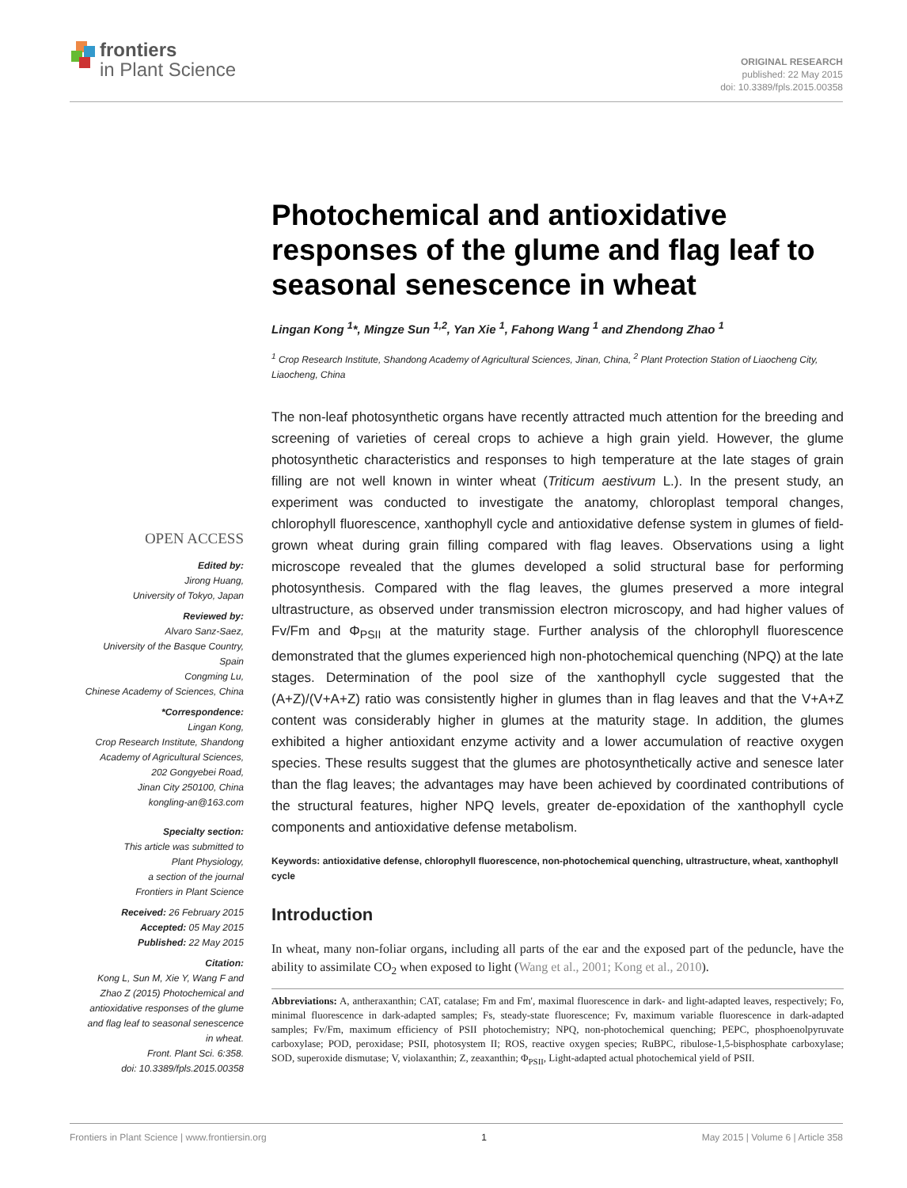frontiers
in Plant Science
ORIGINAL RESEARCH
published: 22 May 2015
doi: 10.3389/fpls.2015.00358
OPEN ACCESS
Edited by:
Jirong Huang,
University of Tokyo, Japan
Reviewed by:
Alvaro Sanz-Saez,
University of the Basque Country,
Spain
Congming Lu,
Chinese Academy of Sciences, China
*Correspondence:
Lingan Kong,
Crop Research Institute, Shandong
Academy of Agricultural Sciences,
202 Gongyebei Road,
Jinan City 250100, China
kongling-an@163.com
Specialty section:
This article was submitted to
Plant Physiology,
a section of the journal
Frontiers in Plant Science
Received: 26 February 2015
Accepted: 05 May 2015
Published: 22 May 2015
Citation:
Kong L, Sun M, Xie Y, Wang F and
Zhao Z (2015) Photochemical and
antioxidative responses of the glume
and flag leaf to seasonal senescence
in wheat.
Front. Plant Sci. 6:358.
doi: 10.3389/fpls.2015.00358
Photochemical and antioxidative responses of the glume and flag leaf to seasonal senescence in wheat
Lingan Kong <sup>1</sup>*, Mingze Sun <sup>1,2</sup>, Yan Xie <sup>1</sup>, Fahong Wang <sup>1</sup> and Zhendong Zhao <sup>1</sup>
<sup>1</sup> Crop Research Institute, Shandong Academy of Agricultural Sciences, Jinan, China, <sup>2</sup> Plant Protection Station of Liaocheng City, Liaocheng, China
The non-leaf photosynthetic organs have recently attracted much attention for the breeding and screening of varieties of cereal crops to achieve a high grain yield. However, the glume photosynthetic characteristics and responses to high temperature at the late stages of grain filling are not well known in winter wheat (Triticum aestivum L.). In the present study, an experiment was conducted to investigate the anatomy, chloroplast temporal changes, chlorophyll fluorescence, xanthophyll cycle and antioxidative defense system in glumes of field-grown wheat during grain filling compared with flag leaves. Observations using a light microscope revealed that the glumes developed a solid structural base for performing photosynthesis. Compared with the flag leaves, the glumes preserved a more integral ultrastructure, as observed under transmission electron microscopy, and had higher values of Fv/Fm and Φ<sub>PSII</sub> at the maturity stage. Further analysis of the chlorophyll fluorescence demonstrated that the glumes experienced high non-photochemical quenching (NPQ) at the late stages. Determination of the pool size of the xanthophyll cycle suggested that the (A+Z)/(V+A+Z) ratio was consistently higher in glumes than in flag leaves and that the V+A+Z content was considerably higher in glumes at the maturity stage. In addition, the glumes exhibited a higher antioxidant enzyme activity and a lower accumulation of reactive oxygen species. These results suggest that the glumes are photosynthetically active and senesce later than the flag leaves; the advantages may have been achieved by coordinated contributions of the structural features, higher NPQ levels, greater de-epoxidation of the xanthophyll cycle components and antioxidative defense metabolism.
Keywords: antioxidative defense, chlorophyll fluorescence, non-photochemical quenching, ultrastructure, wheat, xanthophyll cycle
Introduction
In wheat, many non-foliar organs, including all parts of the ear and the exposed part of the peduncle, have the ability to assimilate CO<sub>2</sub> when exposed to light (Wang et al., 2001; Kong et al., 2010).
Abbreviations: A, antheraxanthin; CAT, catalase; Fm and Fm', maximal fluorescence in dark- and light-adapted leaves, respectively; Fo, minimal fluorescence in dark-adapted samples; Fs, steady-state fluorescence; Fv, maximum variable fluorescence in dark-adapted samples; Fv/Fm, maximum efficiency of PSII photochemistry; NPQ, non-photochemical quenching; PEPC, phosphoenolpyruvate carboxylase; POD, peroxidase; PSII, photosystem II; ROS, reactive oxygen species; RuBPC, ribulose-1,5-bisphosphate carboxylase; SOD, superoxide dismutase; V, violaxanthin; Z, zeaxanthin; Φ<sub>PSII</sub>, Light-adapted actual photochemical yield of PSII.
Frontiers in Plant Science | www.frontiersin.org 1 May 2015 | Volume 6 | Article 358